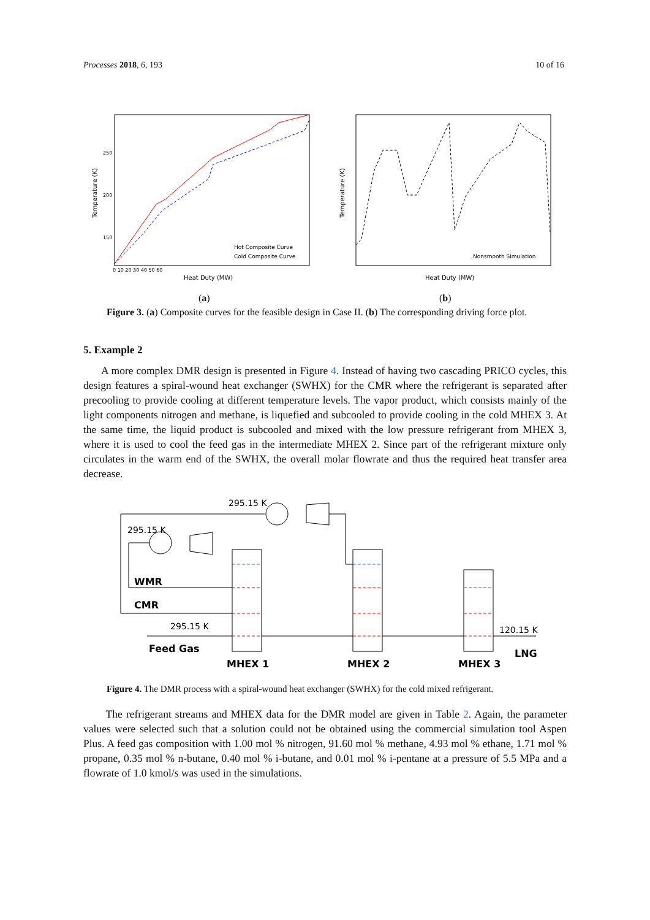Processes 2018, 6, 193 10 of 16
Temperature (K)
250
200
150
0 10 20 30 40 50 60
Heat Duty (MW)
Hot Composite Curve
Cold Composite Curve
Temperature (K)
Heat Duty (MW)
Nonsmooth Simulation
(a) (b)
Figure 3. (a) Composite curves for the feasible design in Case II. (b) The corresponding driving force plot.
5. Example 2
A more complex DMR design is presented in Figure 4. Instead of having two cascading PRICO cycles, this design features a spiral-wound heat exchanger (SWHX) for the CMR where the refrigerant is separated after precooling to provide cooling at different temperature levels. The vapor product, which consists mainly of the light components nitrogen and methane, is liquefied and subcooled to provide cooling in the cold MHEX 3. At the same time, the liquid product is subcooled and mixed with the low pressure refrigerant from MHEX 3, where it is used to cool the feed gas in the intermediate MHEX 2. Since part of the refrigerant mixture only circulates in the warm end of the SWHX, the overall molar flowrate and thus the required heat transfer area decrease.
295.15 K
295.15 K
WMR
CMR
295.15 K
Feed Gas
120.15 K
LNG
MHEX 1
MHEX 2
MHEX 3
Figure 4. The DMR process with a spiral-wound heat exchanger (SWHX) for the cold mixed refrigerant.
The refrigerant streams and MHEX data for the DMR model are given in Table 2. Again, the parameter values were selected such that a solution could not be obtained using the commercial simulation tool Aspen Plus. A feed gas composition with 1.00 mol % nitrogen, 91.60 mol % methane, 4.93 mol % ethane, 1.71 mol % propane, 0.35 mol % n-butane, 0.40 mol % i-butane, and 0.01 mol % i-pentane at a pressure of 5.5 MPa and a flowrate of 1.0 kmol/s was used in the simulations.